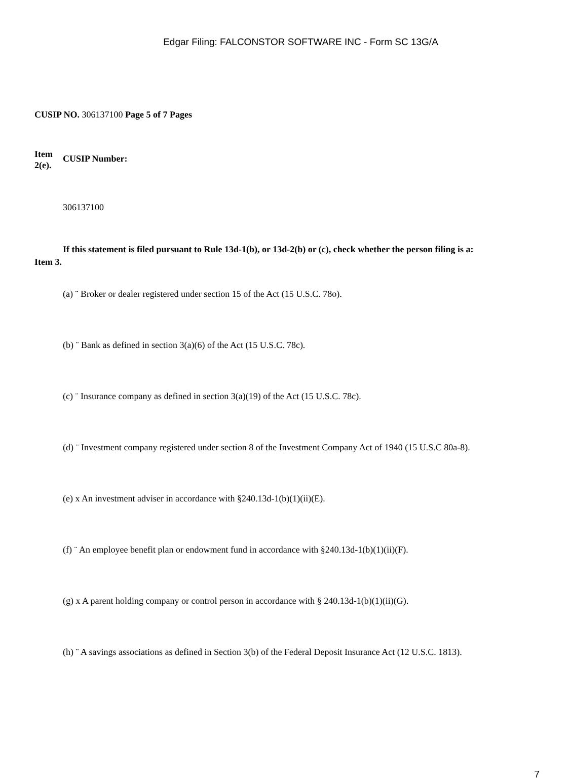Edgar Filing: FALCONSTOR SOFTWARE INC - Form SC 13G/A
CUSIP NO. 306137100 Page 5 of 7 Pages
Item 2(e).
CUSIP Number:
306137100
Item 3.
If this statement is filed pursuant to Rule 13d-1(b), or 13d-2(b) or (c), check whether the person filing is a:
(a) ¨ Broker or dealer registered under section 15 of the Act (15 U.S.C. 78o).
(b) ¨ Bank as defined in section 3(a)(6) of the Act (15 U.S.C. 78c).
(c) ¨ Insurance company as defined in section 3(a)(19) of the Act (15 U.S.C. 78c).
(d) ¨ Investment company registered under section 8 of the Investment Company Act of 1940 (15 U.S.C 80a-8).
(e) x An investment adviser in accordance with §240.13d-1(b)(1)(ii)(E).
(f) ¨ An employee benefit plan or endowment fund in accordance with §240.13d-1(b)(1)(ii)(F).
(g) x A parent holding company or control person in accordance with § 240.13d-1(b)(1)(ii)(G).
(h) ¨ A savings associations as defined in Section 3(b) of the Federal Deposit Insurance Act (12 U.S.C. 1813).
7